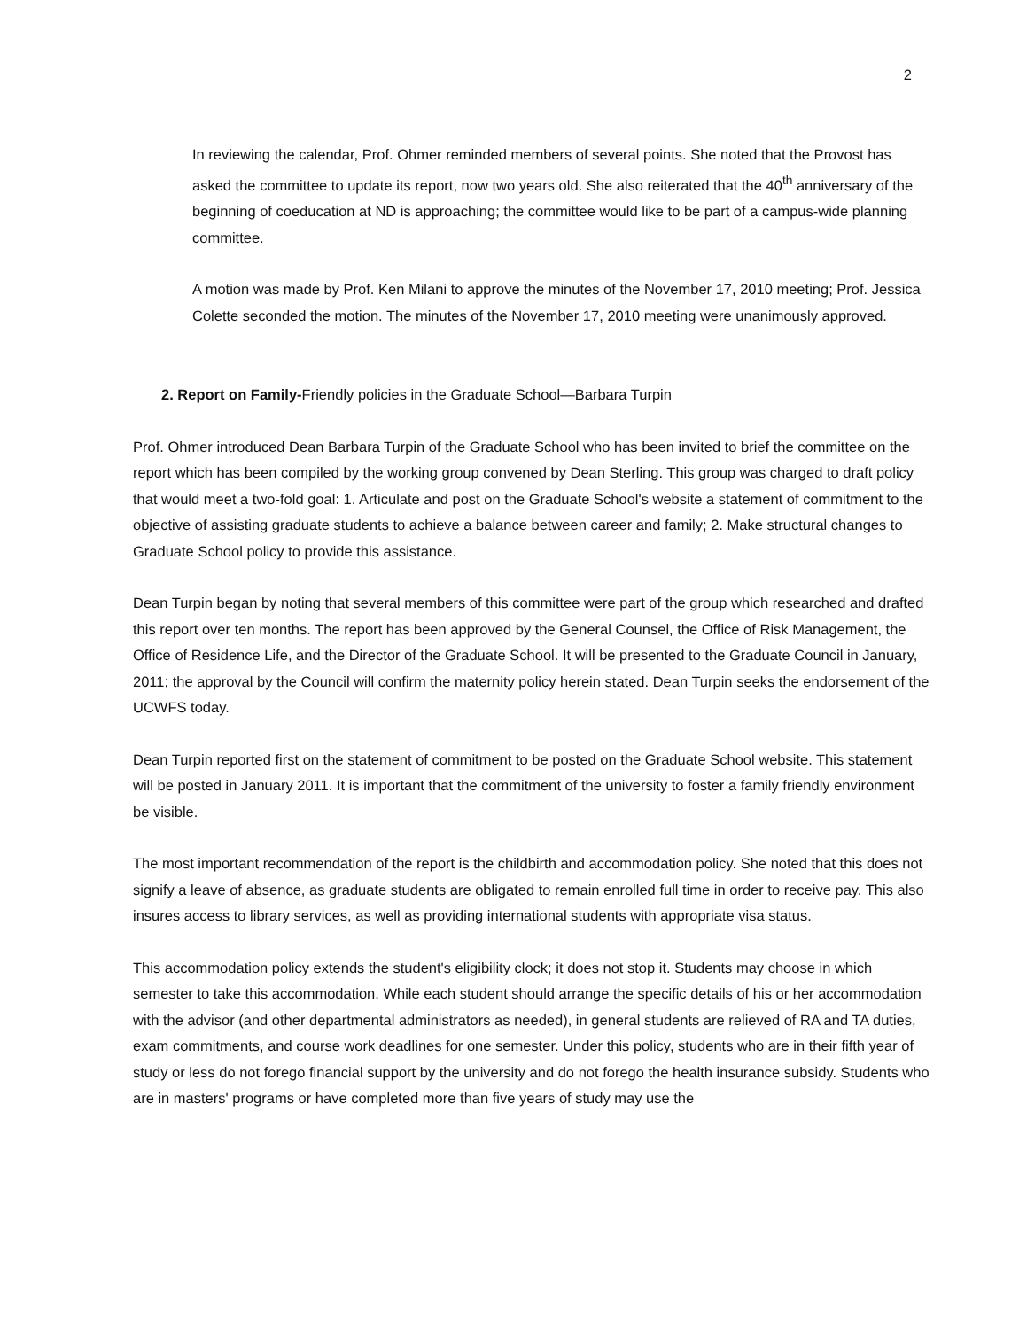2
In reviewing the calendar, Prof. Ohmer reminded members of several points. She noted that the Provost has asked the committee to update its report, now two years old. She also reiterated that the 40<sup>th</sup> anniversary of the beginning of coeducation at ND is approaching; the committee would like to be part of a campus-wide planning committee.
A motion was made by Prof. Ken Milani to approve the minutes of the November 17, 2010 meeting; Prof. Jessica Colette seconded the motion. The minutes of the November 17, 2010 meeting were unanimously approved.
2. Report on Family-Friendly policies in the Graduate School—Barbara Turpin
Prof. Ohmer introduced Dean Barbara Turpin of the Graduate School who has been invited to brief the committee on the report which has been compiled by the working group convened by Dean Sterling. This group was charged to draft policy that would meet a two-fold goal: 1. Articulate and post on the Graduate School's website a statement of commitment to the objective of assisting graduate students to achieve a balance between career and family; 2. Make structural changes to Graduate School policy to provide this assistance.
Dean Turpin began by noting that several members of this committee were part of the group which researched and drafted this report over ten months. The report has been approved by the General Counsel, the Office of Risk Management, the Office of Residence Life, and the Director of the Graduate School. It will be presented to the Graduate Council in January, 2011; the approval by the Council will confirm the maternity policy herein stated. Dean Turpin seeks the endorsement of the UCWFS today.
Dean Turpin reported first on the statement of commitment to be posted on the Graduate School website. This statement will be posted in January 2011. It is important that the commitment of the university to foster a family friendly environment be visible.
The most important recommendation of the report is the childbirth and accommodation policy. She noted that this does not signify a leave of absence, as graduate students are obligated to remain enrolled full time in order to receive pay. This also insures access to library services, as well as providing international students with appropriate visa status.
This accommodation policy extends the student's eligibility clock; it does not stop it. Students may choose in which semester to take this accommodation. While each student should arrange the specific details of his or her accommodation with the advisor (and other departmental administrators as needed), in general students are relieved of RA and TA duties, exam commitments, and course work deadlines for one semester. Under this policy, students who are in their fifth year of study or less do not forego financial support by the university and do not forego the health insurance subsidy. Students who are in masters' programs or have completed more than five years of study may use the